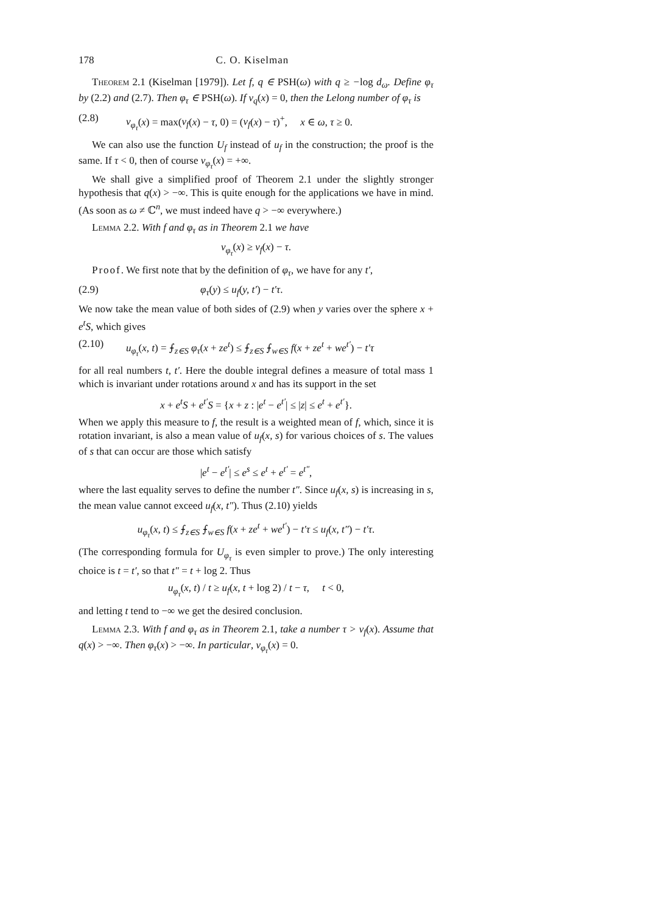178 C. O. Kiselman
Theorem 2.1 (Kiselman [1979]). Let f, q ∈ PSH(ω) with q ≥ −log d<sub>ω</sub>. Define φ<sub>τ</sub> by (2.2) and (2.7). Then φ<sub>τ</sub> ∈ PSH(ω). If ν<sub>q</sub>(x) = 0, then the Lelong number of φ<sub>τ</sub> is
(2.8) ν<sub>φ<sub>τ</sub></sub>(x) = max(ν<sub>f</sub>(x) − τ, 0) = (ν<sub>f</sub>(x) − τ)<sup>+</sup>, x ∈ ω, τ ≥ 0.
We can also use the function U<sub>f</sub> instead of u<sub>f</sub> in the construction; the proof is the same. If τ < 0, then of course ν<sub>φ<sub>τ</sub></sub>(x) = +∞.
We shall give a simplified proof of Theorem 2.1 under the slightly stronger hypothesis that q(x) > −∞. This is quite enough for the applications we have in mind. (As soon as ω ≠ ℂ<sup>n</sup>, we must indeed have q > −∞ everywhere.)
Lemma 2.2. With f and φ<sub>τ</sub> as in Theorem 2.1 we have
ν<sub>φ<sub>τ</sub></sub>(x) ≥ ν<sub>f</sub>(x) − τ.
Proof. We first note that by the definition of φ<sub>τ</sub>, we have for any t′,
(2.9) φ<sub>τ</sub>(y) ≤ u<sub>f</sub>(y, t′) − t′τ.
We now take the mean value of both sides of (2.9) when y varies over the sphere x + e<sup>t</sup>S, which gives
(2.10) u<sub>φ<sub>τ</sub></sub>(x, t) = ⨍<sub>z∈S</sub> φ<sub>τ</sub>(x + ze<sup>t</sup>) ≤ ⨍<sub>z∈S</sub> ⨍<sub>w∈S</sub> f(x + ze<sup>t</sup> + we<sup>t′</sup>) − t′τ
for all real numbers t, t′. Here the double integral defines a measure of total mass 1 which is invariant under rotations around x and has its support in the set
x + e<sup>t</sup>S + e<sup>t′</sup>S = {x + z : |e<sup>t</sup> − e<sup>t′</sup>| ≤ |z| ≤ e<sup>t</sup> + e<sup>t′</sup>}.
When we apply this measure to f, the result is a weighted mean of f, which, since it is rotation invariant, is also a mean value of u<sub>f</sub>(x, s) for various choices of s. The values of s that can occur are those which satisfy
|e<sup>t</sup> − e<sup>t′</sup>| ≤ e<sup>s</sup> ≤ e<sup>t</sup> + e<sup>t′</sup> = e<sup>t″</sup>,
where the last equality serves to define the number t″. Since u<sub>f</sub>(x, s) is increasing in s, the mean value cannot exceed u<sub>f</sub>(x, t″). Thus (2.10) yields
u<sub>φ<sub>τ</sub></sub>(x, t) ≤ ⨍<sub>z∈S</sub> ⨍<sub>w∈S</sub> f(x + ze<sup>t</sup> + we<sup>t′</sup>) − t′τ ≤ u<sub>f</sub>(x, t″) − t′τ.
(The corresponding formula for U<sub>φ<sub>τ</sub></sub> is even simpler to prove.) The only interesting choice is t = t′, so that t″ = t + log 2. Thus
u<sub>φ<sub>τ</sub></sub>(x, t) / t ≥ u<sub>f</sub>(x, t + log 2) / t − τ, t < 0,
and letting t tend to −∞ we get the desired conclusion.
Lemma 2.3. With f and φ<sub>τ</sub> as in Theorem 2.1, take a number τ > ν<sub>f</sub>(x). Assume that q(x) > −∞. Then φ<sub>τ</sub>(x) > −∞. In particular, ν<sub>φ<sub>τ</sub></sub>(x) = 0.